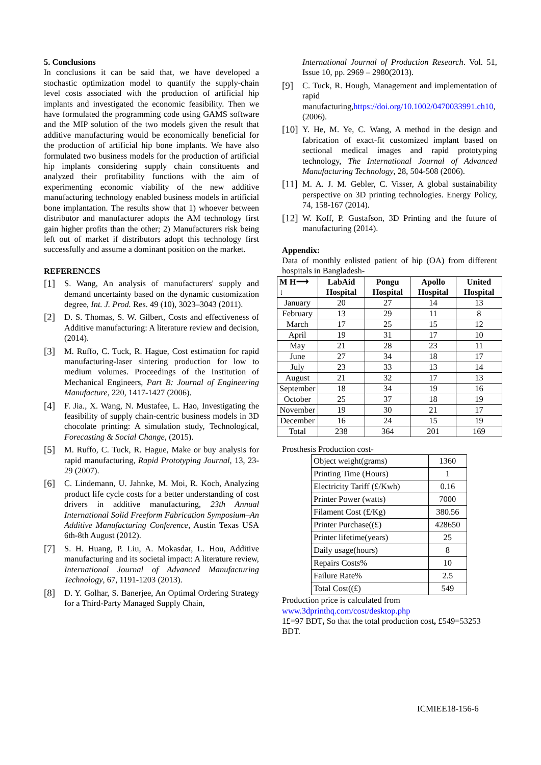5. Conclusions
In conclusions it can be said that, we have developed a stochastic optimization model to quantify the supply-chain level costs associated with the production of artificial hip implants and investigated the economic feasibility. Then we have formulated the programming code using GAMS software and the MIP solution of the two models given the result that additive manufacturing would be economically beneficial for the production of artificial hip bone implants. We have also formulated two business models for the production of artificial hip implants considering supply chain constituents and analyzed their profitability functions with the aim of experimenting economic viability of the new additive manufacturing technology enabled business models in artificial bone implantation. The results show that 1) whoever between distributor and manufacturer adopts the AM technology first gain higher profits than the other; 2) Manufacturers risk being left out of market if distributors adopt this technology first successfully and assume a dominant position on the market.
REFERENCES
[1] S. Wang, An analysis of manufacturers' supply and demand uncertainty based on the dynamic customization degree, Int. J. Prod. Res. 49 (10), 3023–3043 (2011).
[2] D. S. Thomas, S. W. Gilbert, Costs and effectiveness of Additive manufacturing: A literature review and decision, (2014).
[3] M. Ruffo, C. Tuck, R. Hague, Cost estimation for rapid manufacturing-laser sintering production for low to medium volumes. Proceedings of the Institution of Mechanical Engineers, Part B: Journal of Engineering Manufacture, 220, 1417-1427 (2006).
[4] F. Jia., X. Wang, N. Mustafee, L. Hao, Investigating the feasibility of supply chain-centric business models in 3D chocolate printing: A simulation study, Technological, Forecasting & Social Change, (2015).
[5] M. Ruffo, C. Tuck, R. Hague, Make or buy analysis for rapid manufacturing, Rapid Prototyping Journal, 13, 23-29 (2007).
[6] C. Lindemann, U. Jahnke, M. Moi, R. Koch, Analyzing product life cycle costs for a better understanding of cost drivers in additive manufacturing, 23th Annual International Solid Freeform Fabrication Symposium–An Additive Manufacturing Conference, Austin Texas USA 6th-8th August (2012).
[7] S. H. Huang, P. Liu, A. Mokasdar, L. Hou, Additive manufacturing and its societal impact: A literature review, International Journal of Advanced Manufacturing Technology, 67, 1191-1203 (2013).
[8] D. Y. Golhar, S. Banerjee, An Optimal Ordering Strategy for a Third-Party Managed Supply Chain,
International Journal of Production Research. Vol. 51, Issue 10, pp. 2969 – 2980(2013).
[9] C. Tuck, R. Hough, Management and implementation of rapid manufacturing,https://doi.org/10.1002/0470033991.ch10, (2006).
[10] Y. He, M. Ye, C. Wang, A method in the design and fabrication of exact-fit customized implant based on sectional medical images and rapid prototyping technology, The International Journal of Advanced Manufacturing Technology, 28, 504-508 (2006).
[11] M. A. J. M. Gebler, C. Visser, A global sustainability perspective on 3D printing technologies. Energy Policy, 74, 158-167 (2014).
[12] W. Koff, P. Gustafson, 3D Printing and the future of manufacturing (2014).
Appendix:
Data of monthly enlisted patient of hip (OA) from different hospitals in Bangladesh-
| M H⟶ ↓ | LabAid Hospital | Pongu Hospital | Apollo Hospital | United Hospital |
| --- | --- | --- | --- | --- |
| January | 20 | 27 | 14 | 13 |
| February | 13 | 29 | 11 | 8 |
| March | 17 | 25 | 15 | 12 |
| April | 19 | 31 | 17 | 10 |
| May | 21 | 28 | 23 | 11 |
| June | 27 | 34 | 18 | 17 |
| July | 23 | 33 | 13 | 14 |
| August | 21 | 32 | 17 | 13 |
| September | 18 | 34 | 19 | 16 |
| October | 25 | 37 | 18 | 19 |
| November | 19 | 30 | 21 | 17 |
| December | 16 | 24 | 15 | 19 |
| Total | 238 | 364 | 201 | 169 |
Prosthesis Production cost-
| Object weight(grams) | 1360 |
| Printing Time (Hours) | 1 |
| Electricity Tariff (£/Kwh) | 0.16 |
| Printer Power (watts) | 7000 |
| Filament Cost (£/Kg) | 380.56 |
| Printer Purchase((£) | 428650 |
| Printer lifetime(years) | 25 |
| Daily usage(hours) | 8 |
| Repairs Costs% | 10 |
| Failure Rate% | 2.5 |
| Total Cost((£) | 549 |
Production price is calculated from
www.3dprinthq.com/cost/desktop.php
1£=97 BDT, So that the total production cost, £549=53253 BDT.
ICMIEE18-156-6